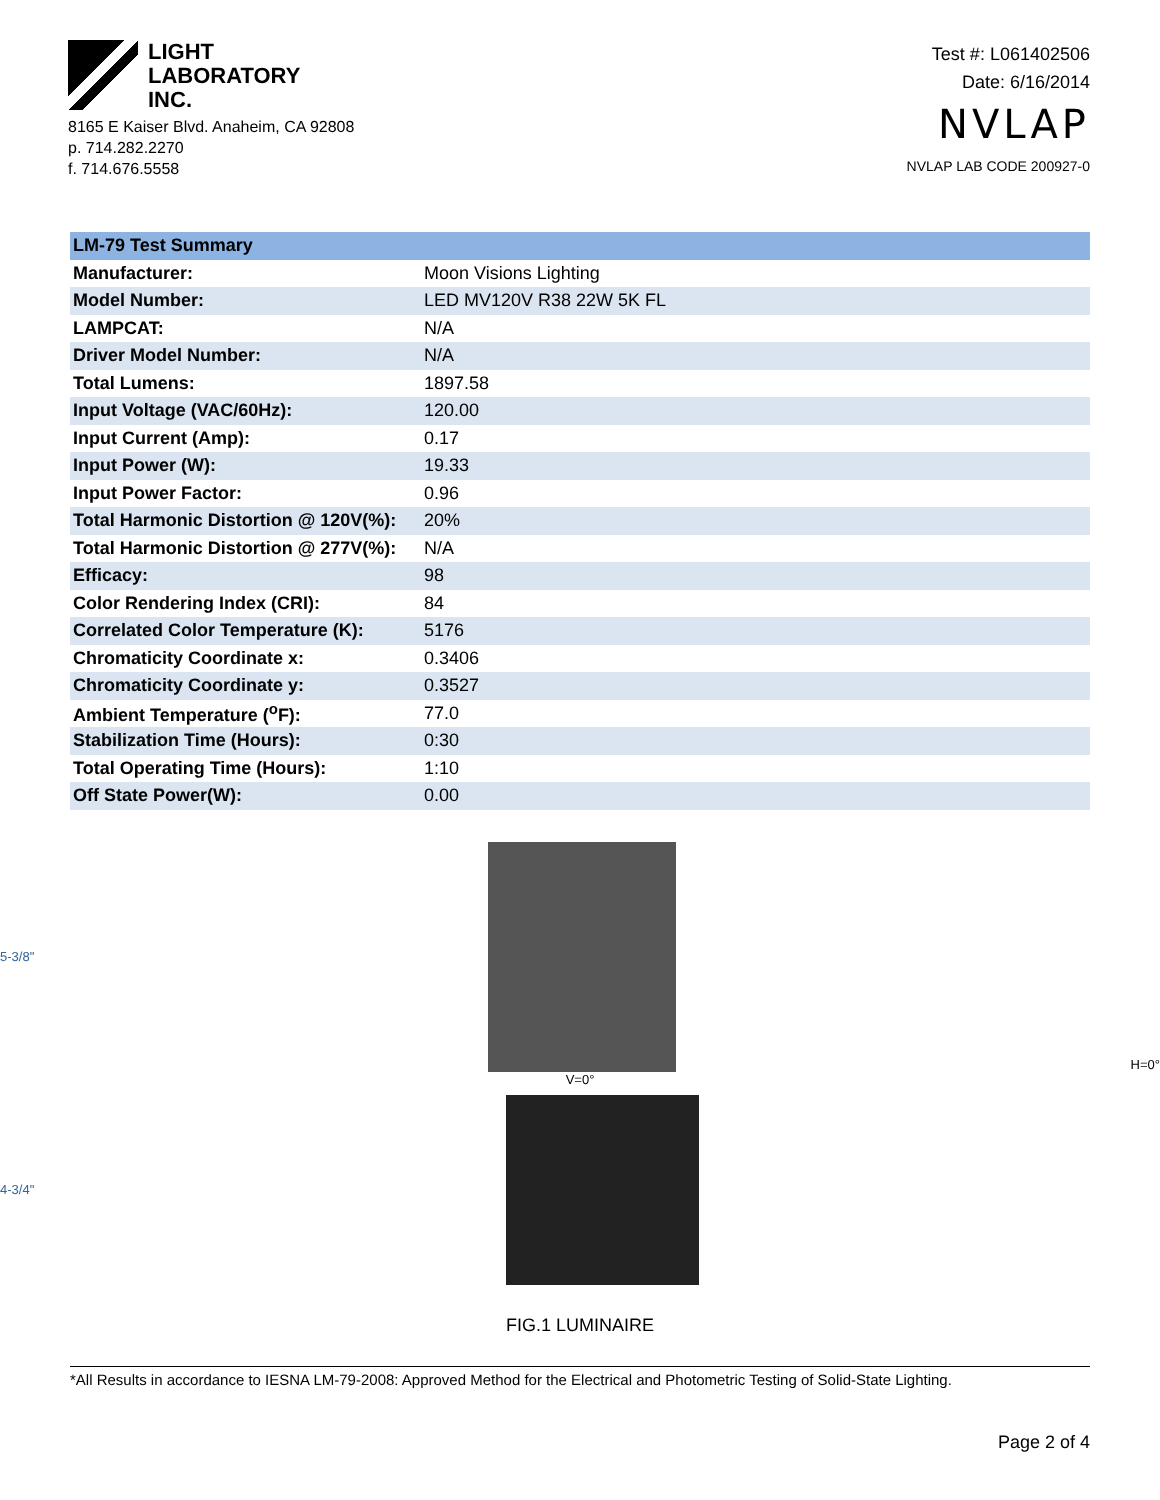LIGHT
LABORATORY
INC.
8165 E Kaiser Blvd. Anaheim, CA 92808
p. 714.282.2270
f. 714.676.5558
Test #: L061402506
Date: 6/16/2014
NVLAP
NVLAP LAB CODE 200927-0
| LM-79 Test Summary | |
| --- | --- |
| Manufacturer: | Moon Visions Lighting |
| Model Number: | LED MV120V R38 22W 5K FL |
| LAMPCAT: | N/A |
| Driver Model Number: | N/A |
| Total Lumens: | 1897.58 |
| Input Voltage (VAC/60Hz): | 120.00 |
| Input Current (Amp): | 0.17 |
| Input Power (W): | 19.33 |
| Input Power Factor: | 0.96 |
| Total Harmonic Distortion @ 120V(%): | 20% |
| Total Harmonic Distortion @ 277V(%): | N/A |
| Efficacy: | 98 |
| Color Rendering Index (CRI): | 84 |
| Correlated Color Temperature (K): | 5176 |
| Chromaticity Coordinate x: | 0.3406 |
| Chromaticity Coordinate y: | 0.3527 |
| Ambient Temperature (<sup>o</sup>F): | 77.0 |
| Stabilization Time (Hours): | 0:30 |
| Total Operating Time (Hours): | 1:10 |
| Off State Power(W): | 0.00 |
5-3/8" H=0°
V=0°
4-3/4"
FIG.1 LUMINAIRE
*All Results in accordance to IESNA LM-79-2008: Approved Method for the Electrical and Photometric Testing of Solid-State Lighting.
Page 2 of 4